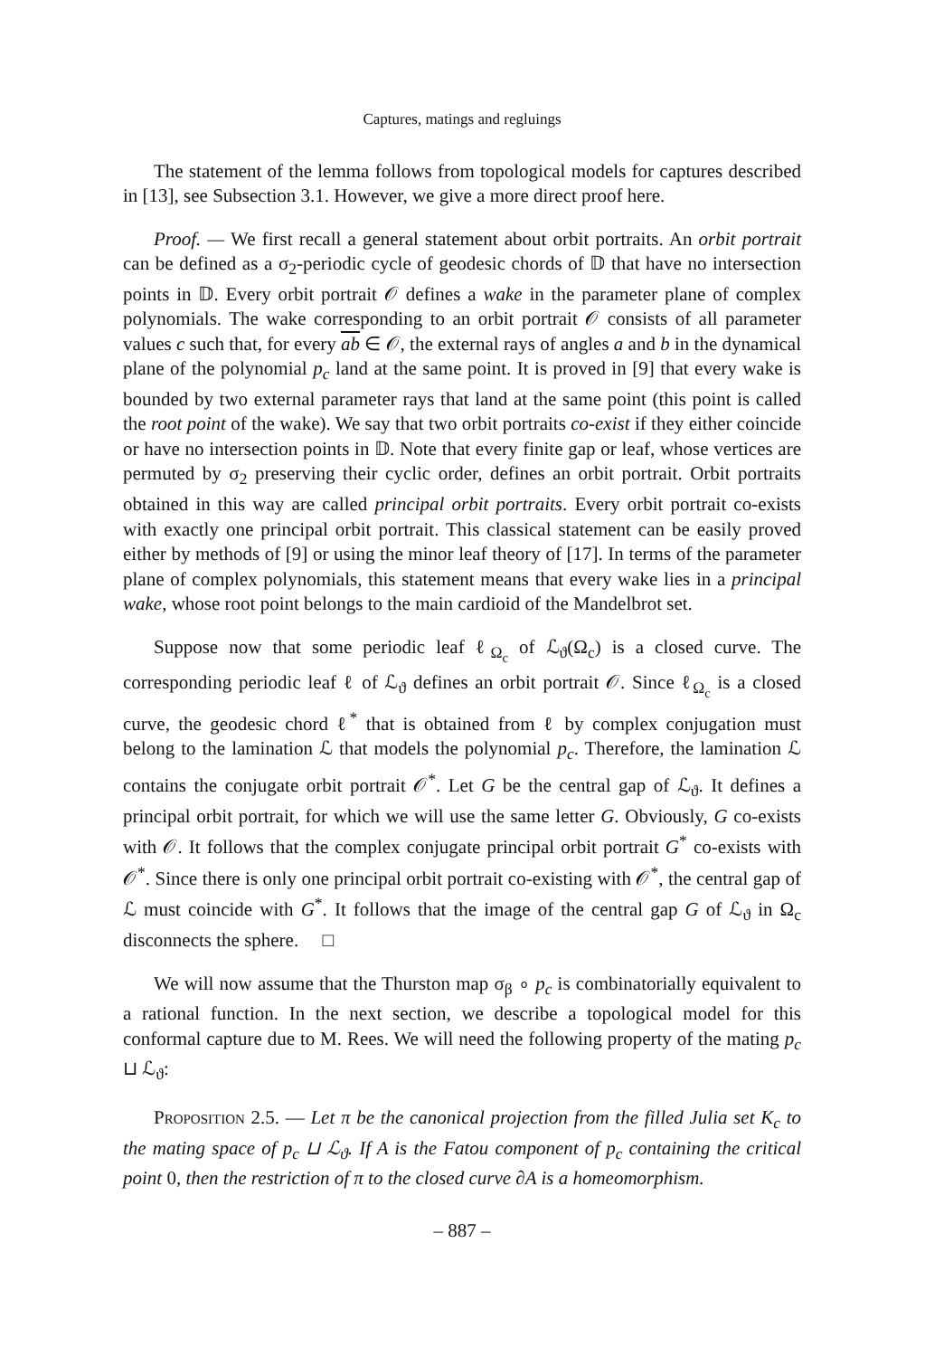Captures, matings and regluings
The statement of the lemma follows from topological models for captures described in [13], see Subsection 3.1. However, we give a more direct proof here.
Proof. — We first recall a general statement about orbit portraits. An orbit portrait can be defined as a σ<sub>2</sub>-periodic cycle of geodesic chords of 𝔻 that have no intersection points in 𝔻. Every orbit portrait 𝒪 defines a wake in the parameter plane of complex polynomials. The wake corresponding to an orbit portrait 𝒪 consists of all parameter values c such that, for every ab ∈ 𝒪, the external rays of angles a and b in the dynamical plane of the polynomial p<sub>c</sub> land at the same point. It is proved in [9] that every wake is bounded by two external parameter rays that land at the same point (this point is called the root point of the wake). We say that two orbit portraits co-exist if they either coincide or have no intersection points in 𝔻. Note that every finite gap or leaf, whose vertices are permuted by σ<sub>2</sub> preserving their cyclic order, defines an orbit portrait. Orbit portraits obtained in this way are called principal orbit portraits. Every orbit portrait co-exists with exactly one principal orbit portrait. This classical statement can be easily proved either by methods of [9] or using the minor leaf theory of [17]. In terms of the parameter plane of complex polynomials, this statement means that every wake lies in a principal wake, whose root point belongs to the main cardioid of the Mandelbrot set.
Suppose now that some periodic leaf ℓ<sub>Ω<sub>c</sub></sub> of ℒ<sub>ϑ</sub>(Ω<sub>c</sub>) is a closed curve. The corresponding periodic leaf ℓ of ℒ<sub>ϑ</sub> defines an orbit portrait 𝒪. Since ℓ<sub>Ω<sub>c</sub></sub> is a closed curve, the geodesic chord ℓ<sup>*</sup> that is obtained from ℓ by complex conjugation must belong to the lamination ℒ that models the polynomial p<sub>c</sub>. Therefore, the lamination ℒ contains the conjugate orbit portrait 𝒪<sup>*</sup>. Let G be the central gap of ℒ<sub>ϑ</sub>. It defines a principal orbit portrait, for which we will use the same letter G. Obviously, G co-exists with 𝒪. It follows that the complex conjugate principal orbit portrait G<sup>*</sup> co-exists with 𝒪<sup>*</sup>. Since there is only one principal orbit portrait co-existing with 𝒪<sup>*</sup>, the central gap of ℒ must coincide with G<sup>*</sup>. It follows that the image of the central gap G of ℒ<sub>ϑ</sub> in Ω<sub>c</sub> disconnects the sphere. □
We will now assume that the Thurston map σ<sub>β</sub> ∘ p<sub>c</sub> is combinatorially equivalent to a rational function. In the next section, we describe a topological model for this conformal capture due to M. Rees. We will need the following property of the mating p<sub>c</sub> ⊔ ℒ<sub>ϑ</sub>:
Proposition 2.5. — Let π be the canonical projection from the filled Julia set K<sub>c</sub> to the mating space of p<sub>c</sub> ⊔ ℒ<sub>ϑ</sub>. If A is the Fatou component of p<sub>c</sub> containing the critical point 0, then the restriction of π to the closed curve ∂A is a homeomorphism.
– 887 –